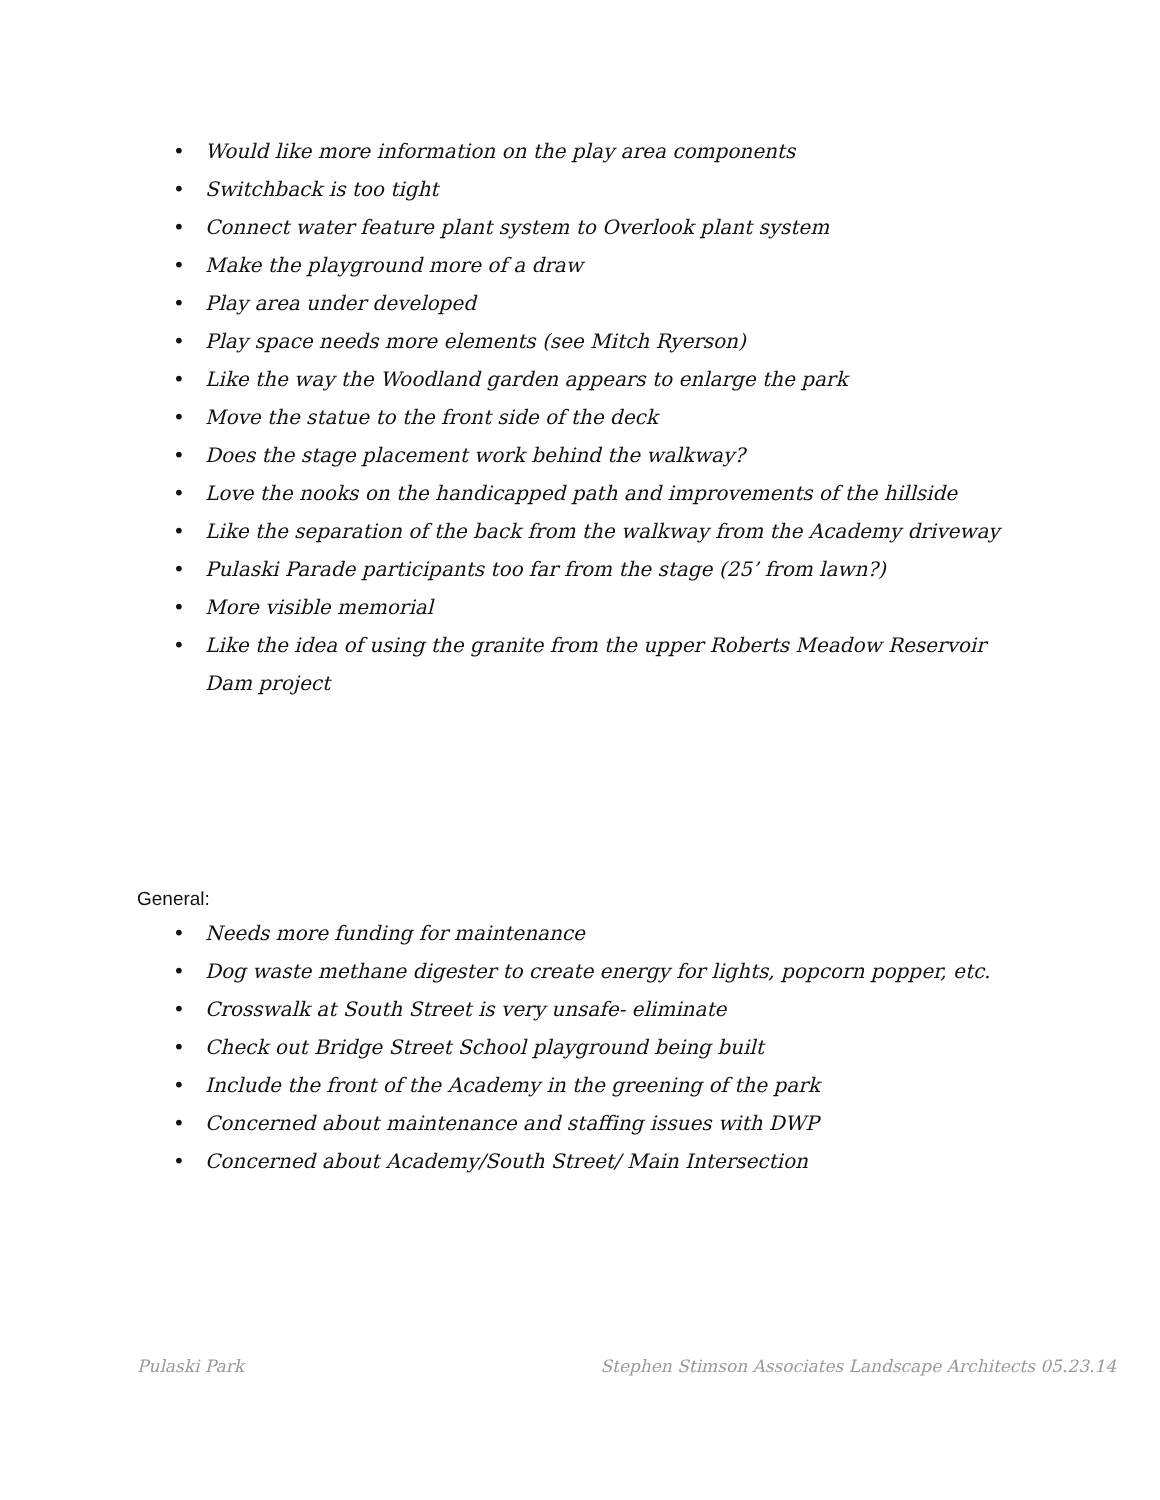• Would like more information on the play area components
• Switchback is too tight
• Connect water feature plant system to Overlook plant system
• Make the playground more of a draw
• Play area under developed
• Play space needs more elements (see Mitch Ryerson)
• Like the way the Woodland garden appears to enlarge the park
• Move the statue to the front side of the deck
• Does the stage placement work behind the walkway?
• Love the nooks on the handicapped path and improvements of the hillside
• Like the separation of the back from the walkway from the Academy driveway
• Pulaski Parade participants too far from the stage (25’ from lawn?)
• More visible memorial
• Like the idea of using the granite from the upper Roberts Meadow Reservoir Dam project
General:
• Needs more funding for maintenance
• Dog waste methane digester to create energy for lights, popcorn popper, etc.
• Crosswalk at South Street is very unsafe- eliminate
• Check out Bridge Street School playground being built
• Include the front of the Academy in the greening of the park
• Concerned about maintenance and staffing issues with DWP
• Concerned about Academy/South Street/ Main Intersection
Pulaski Park Stephen Stimson Associates Landscape Architects 05.23.14